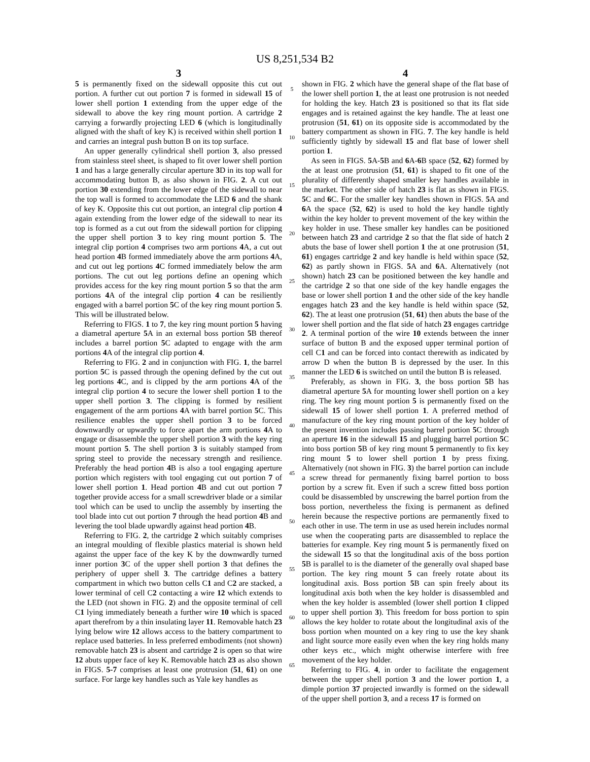US 8,251,534 B2
3
5 is permanently fixed on the sidewall opposite this cut out portion. A further cut out portion 7 is formed in sidewall 15 of lower shell portion 1 extending from the upper edge of the sidewall to above the key ring mount portion. A cartridge 2 carrying a forwardly projecting LED 6 (which is longitudinally aligned with the shaft of key K) is received within shell portion 1 and carries an integral push button B on its top surface.
An upper generally cylindrical shell portion 3, also pressed from stainless steel sheet, is shaped to fit over lower shell portion 1 and has a large generally circular aperture 3 D in its top wall for accommodating button B, as also shown in FIG. 2. A cut out portion 30 extending from the lower edge of the sidewall to near the top wall is formed to accommodate the LED 6 and the shank of key K. Opposite this cut out portion, an integral clip portion 4 again extending from the lower edge of the sidewall to near its top is formed as a cut out from the sidewall portion for clipping the upper shell portion 3 to key ring mount portion 5. The integral clip portion 4 comprises two arm portions 4 A, a cut out head portion 4 B formed immediately above the arm portions 4 A, and cut out leg portions 4 C formed immediately below the arm portions. The cut out leg portions define an opening which provides access for the key ring mount portion 5 so that the arm portions 4 A of the integral clip portion 4 can be resiliently engaged with a barrel portion 5 C of the key ring mount portion 5. This will be illustrated below.
Referring to FIGS. 1 to 7, the key ring mount portion 5 having a diametral aperture 5 A in an external boss portion 5 B thereof includes a barrel portion 5 C adapted to engage with the arm portions 4 A of the integral clip portion 4.
Referring to FIG. 2 and in conjunction with FIG. 1, the barrel portion 5 C is passed through the opening defined by the cut out leg portions 4 C, and is clipped by the arm portions 4 A of the integral clip portion 4 to secure the lower shell portion 1 to the upper shell portion 3. The clipping is formed by resilient engagement of the arm portions 4 A with barrel portion 5 C. This resilience enables the upper shell portion 3 to be forced downwardly or upwardly to force apart the arm portions 4 A to engage or disassemble the upper shell portion 3 with the key ring mount portion 5. The shell portion 3 is suitably stamped from spring steel to provide the necessary strength and resilience. Preferably the head portion 4 B is also a tool engaging aperture portion which registers with tool engaging cut out portion 7 of lower shell portion 1. Head portion 4 B and cut out portion 7 together provide access for a small screwdriver blade or a similar tool which can be used to unclip the assembly by inserting the tool blade into cut out portion 7 through the head portion 4 B and levering the tool blade upwardly against head portion 4 B.
Referring to FIG. 2, the cartridge 2 which suitably comprises an integral moulding of flexible plastics material is shown held against the upper face of the key K by the downwardly turned inner portion 3 C of the upper shell portion 3 that defines the periphery of upper shell 3. The cartridge defines a battery compartment in which two button cells C1 and C2 are stacked, a lower terminal of cell C2 contacting a wire 12 which extends to the LED (not shown in FIG. 2) and the opposite terminal of cell C1 lying immediately beneath a further wire 10 which is spaced apart therefrom by a thin insulating layer 11. Removable hatch 23 lying below wire 12 allows access to the battery compartment to replace used batteries. In less preferred embodiments (not shown) removable hatch 23 is absent and cartridge 2 is open so that wire 12 abuts upper face of key K. Removable hatch 23 as also shown in FIGS. 5-7 comprises at least one protrusion (51, 61) on one surface. For large key handles such as Yale key handles as
5
10
15
20
25
30
35
40
45
50
55
60
65
4
shown in FIG. 2 which have the general shape of the flat base of the lower shell portion 1, the at least one protrusion is not needed for holding the key. Hatch 23 is positioned so that its flat side engages and is retained against the key handle. The at least one protrusion (51, 61) on its opposite side is accommodated by the battery compartment as shown in FIG. 7. The key handle is held sufficiently tightly by sidewall 15 and flat base of lower shell portion 1.
As seen in FIGS. 5 A-5 B and 6 A-6 B space (52, 62) formed by the at least one protrusion (51, 61) is shaped to fit one of the plurality of differently shaped smaller key handles available in the market. The other side of hatch 23 is flat as shown in FIGS. 5 C and 6 C. For the smaller key handles shown in FIGS. 5 A and 6 A the space (52, 62) is used to hold the key handle tightly within the key holder to prevent movement of the key within the key holder in use. These smaller key handles can be positioned between hatch 23 and cartridge 2 so that the flat side of hatch 2 abuts the base of lower shell portion 1 the at one protrusion (51, 61) engages cartridge 2 and key handle is held within space (52, 62) as partly shown in FIGS. 5 A and 6 A. Alternatively (not shown) hatch 23 can be positioned between the key handle and the cartridge 2 so that one side of the key handle engages the base or lower shell portion 1 and the other side of the key handle engages hatch 23 and the key handle is held within space (52, 62). The at least one protrusion (51, 61) then abuts the base of the lower shell portion and the flat side of hatch 23 engages cartridge 2. A terminal portion of the wire 10 extends between the inner surface of button B and the exposed upper terminal portion of cell C1 and can be forced into contact therewith as indicated by arrow D when the button B is depressed by the user. In this manner the LED 6 is switched on until the button B is released.
Preferably, as shown in FIG. 3, the boss portion 5 B has diametral aperture 5 A for mounting lower shell portion on a key ring. The key ring mount portion 5 is permanently fixed on the sidewall 15 of lower shell portion 1. A preferred method of manufacture of the key ring mount portion of the key holder of the present invention includes passing barrel portion 5 C through an aperture 16 in the sidewall 15 and plugging barrel portion 5 C into boss portion 5 B of key ring mount 5 permanently to fix key ring mount 5 to lower shell portion 1 by press fixing. Alternatively (not shown in FIG. 3) the barrel portion can include a screw thread for permanently fixing barrel portion to boss portion by a screw fit. Even if such a screw fitted boss portion could be disassembled by unscrewing the barrel portion from the boss portion, nevertheless the fixing is permanent as defined herein because the respective portions are permanently fixed to each other in use. The term in use as used herein includes normal use when the cooperating parts are disassembled to replace the batteries for example. Key ring mount 5 is permanently fixed on the sidewall 15 so that the longitudinal axis of the boss portion 5 B is parallel to is the diameter of the generally oval shaped base portion. The key ring mount 5 can freely rotate about its longitudinal axis. Boss portion 5 B can spin freely about its longitudinal axis both when the key holder is disassembled and when the key holder is assembled (lower shell portion 1 clipped to upper shell portion 3). This freedom for boss portion to spin allows the key holder to rotate about the longitudinal axis of the boss portion when mounted on a key ring to use the key shank and light source more easily even when the key ring holds many other keys etc., which might otherwise interfere with free movement of the key holder.
Referring to FIG. 4, in order to facilitate the engagement between the upper shell portion 3 and the lower portion 1, a dimple portion 37 projected inwardly is formed on the sidewall of the upper shell portion 3, and a recess 17 is formed on